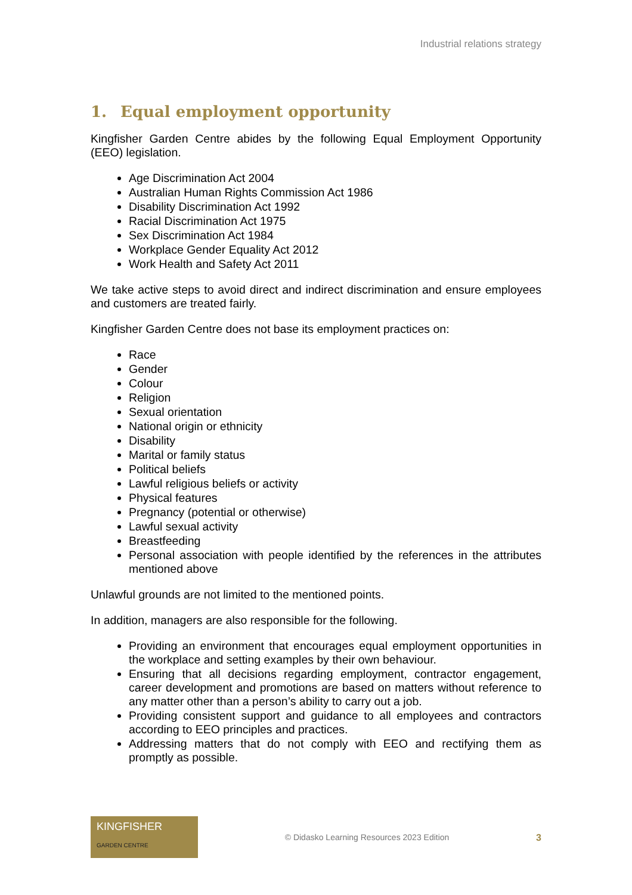Industrial relations strategy
1. Equal employment opportunity
Kingfisher Garden Centre abides by the following Equal Employment Opportunity (EEO) legislation.
Age Discrimination Act 2004
Australian Human Rights Commission Act 1986
Disability Discrimination Act 1992
Racial Discrimination Act 1975
Sex Discrimination Act 1984
Workplace Gender Equality Act 2012
Work Health and Safety Act 2011
We take active steps to avoid direct and indirect discrimination and ensure employees and customers are treated fairly.
Kingfisher Garden Centre does not base its employment practices on:
Race
Gender
Colour
Religion
Sexual orientation
National origin or ethnicity
Disability
Marital or family status
Political beliefs
Lawful religious beliefs or activity
Physical features
Pregnancy (potential or otherwise)
Lawful sexual activity
Breastfeeding
Personal association with people identified by the references in the attributes mentioned above
Unlawful grounds are not limited to the mentioned points.
In addition, managers are also responsible for the following.
Providing an environment that encourages equal employment opportunities in the workplace and setting examples by their own behaviour.
Ensuring that all decisions regarding employment, contractor engagement, career development and promotions are based on matters without reference to any matter other than a person’s ability to carry out a job.
Providing consistent support and guidance to all employees and contractors according to EEO principles and practices.
Addressing matters that do not comply with EEO and rectifying them as promptly as possible.
KINGFISHER
GARDEN CENTRE
© Didasko Learning Resources 2023 Edition
3